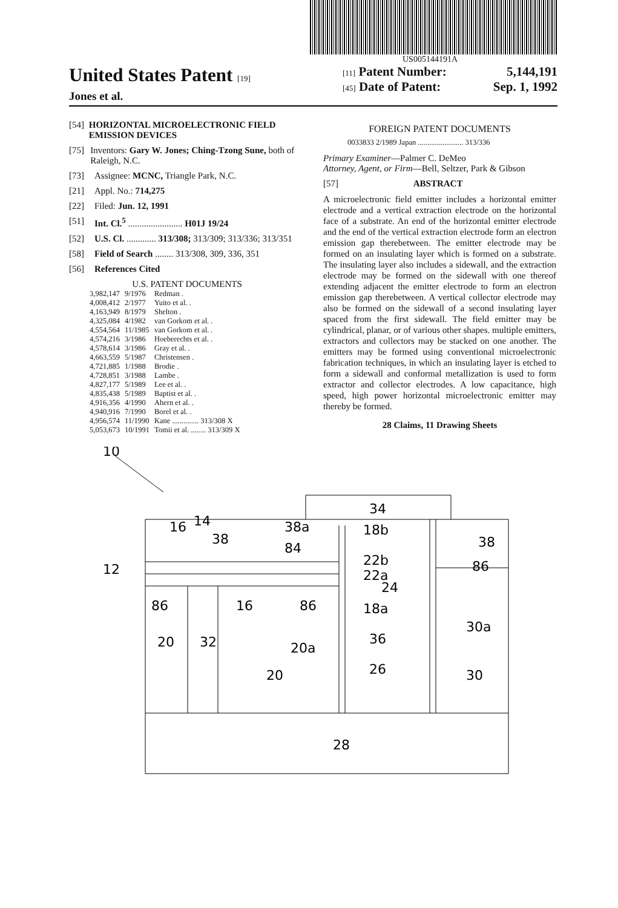US005144191A
United States Patent [19]
Jones et al.
[11] Patent Number: 5,144,191
[45] Date of Patent: Sep. 1, 1992
[54] HORIZONTAL MICROELECTRONIC FIELD EMISSION DEVICES
[75] Inventors: Gary W. Jones; Ching-Tzong Sune, both of Raleigh, N.C.
[73] Assignee: MCNC, Triangle Park, N.C.
[21] Appl. No.: 714,275
[22] Filed: Jun. 12, 1991
[51] Int. Cl.<sup>5</sup> ........................ H01J 19/24
[52] U.S. Cl. ............. 313/308; 313/309; 313/336; 313/351
[58] Field of Search ........ 313/308, 309, 336, 351
[56] References Cited
U.S. PATENT DOCUMENTS
| 3,982,147 | 9/1976 | Redman . |
| 4,008,412 | 2/1977 | Yuito et al. . |
| 4,163,949 | 8/1979 | Shelton . |
| 4,325,084 | 4/1982 | van Gorkom et al. . |
| 4,554,564 | 11/1985 | van Gorkom et al. . |
| 4,574,216 | 3/1986 | Hoeberechts et al. . |
| 4,578,614 | 3/1986 | Gray et al. . |
| 4,663,559 | 5/1987 | Christensen . |
| 4,721,885 | 1/1988 | Brodie . |
| 4,728,851 | 3/1988 | Lambe . |
| 4,827,177 | 5/1989 | Lee et al. . |
| 4,835,438 | 5/1989 | Baptist et al. . |
| 4,916,356 | 4/1990 | Ahern et al. . |
| 4,940,916 | 7/1990 | Borel et al. . |
| 4,956,574 | 11/1990 | Kane .............. 313/308 X |
| 5,053,673 | 10/1991 | Tomii et al. ........ 313/309 X |
FOREIGN PATENT DOCUMENTS
0033833 2/1989 Japan ........................ 313/336
Primary Examiner—Palmer C. DeMeo
Attorney, Agent, or Firm—Bell, Seltzer, Park & Gibson
[57] ABSTRACT
A microelectronic field emitter includes a horizontal emitter electrode and a vertical extraction electrode on the horizontal face of a substrate. An end of the horizontal emitter electrode and the end of the vertical extraction electrode form an electron emission gap therebetween. The emitter electrode may be formed on an insulating layer which is formed on a substrate. The insulating layer also includes a sidewall, and the extraction electrode may be formed on the sidewall with one thereof extending adjacent the emitter electrode to form an electron emission gap therebetween. A vertical collector electrode may also be formed on the sidewall of a second insulating layer spaced from the first sidewall. The field emitter may be cylindrical, planar, or of various other shapes. multiple emitters, extractors and collectors may be stacked on one another. The emitters may be formed using conventional microelectronic fabrication techniques, in which an insulating layer is etched to form a sidewall and conformal metallization is used to form extractor and collector electrodes. A low capacitance, high speed, high power horizontal microelectronic emitter may thereby be formed.
28 Claims, 11 Drawing Sheets
10
34
38
16
14
38a
18b
84
38
22b
22a
12
86
24
86
16
86
18a
20
32
36
30a
20a
20
26
30
28